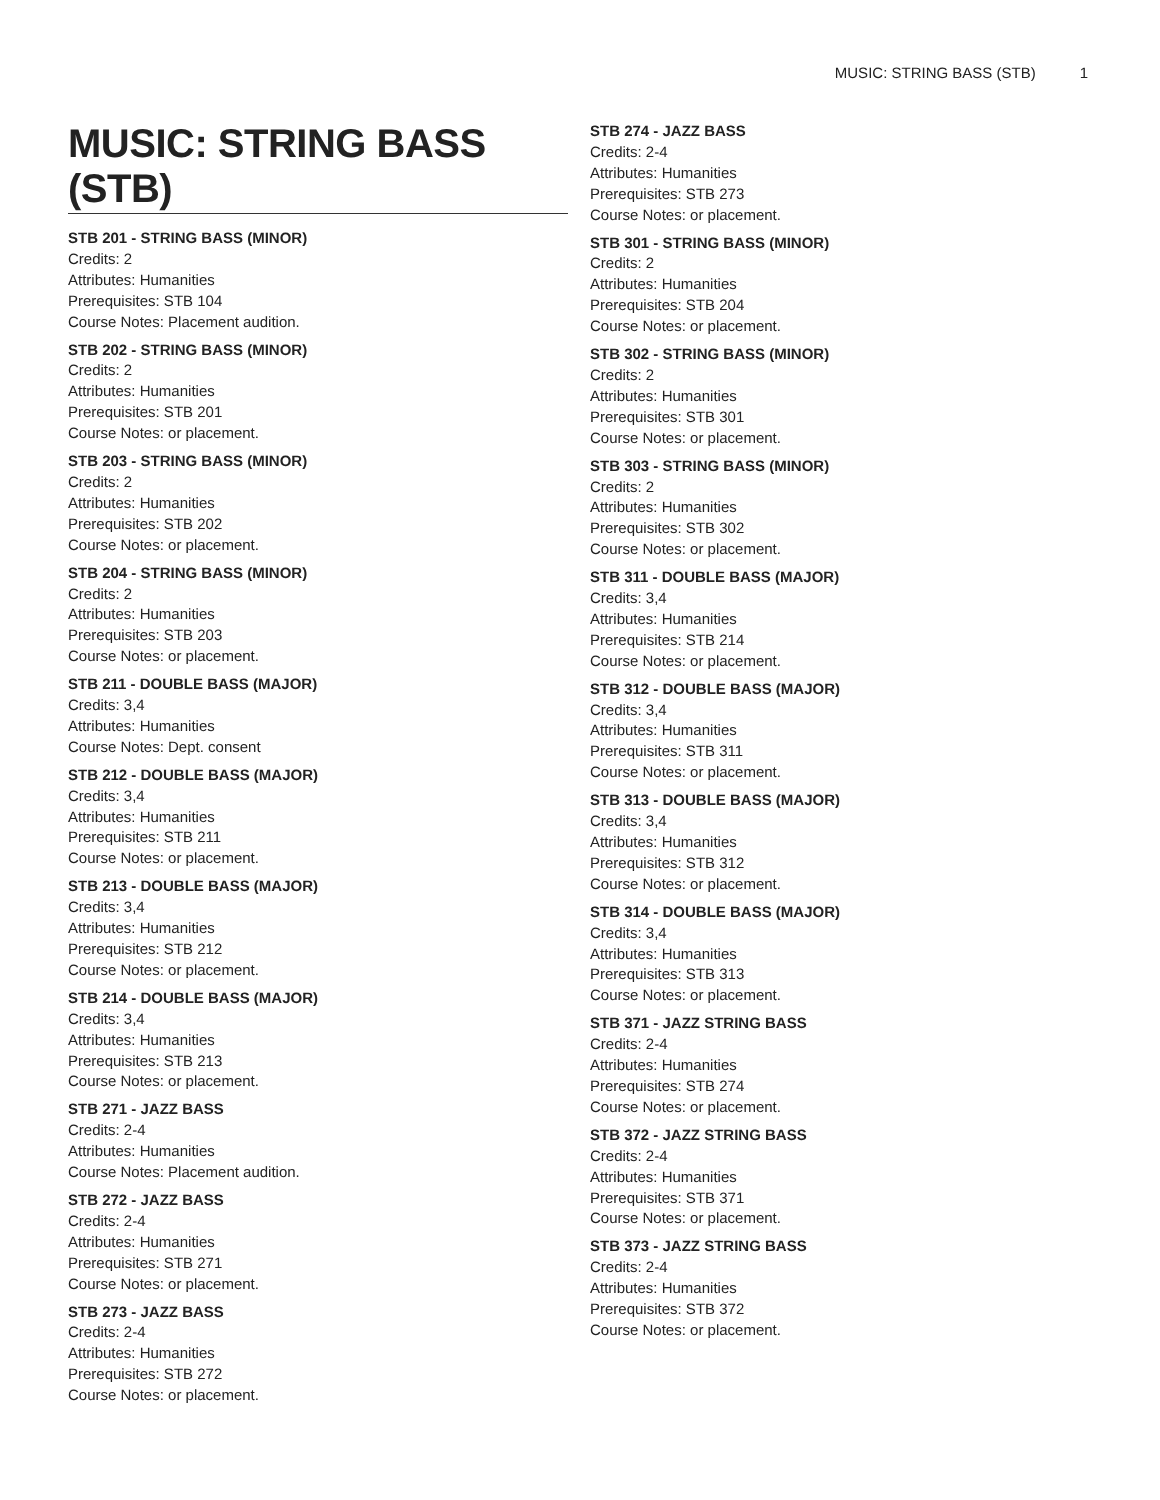MUSIC: STRING BASS (STB) 1
MUSIC: STRING BASS (STB)
STB 201 - STRING BASS (MINOR)
Credits: 2
Attributes: Humanities
Prerequisites: STB 104
Course Notes: Placement audition.
STB 202 - STRING BASS (MINOR)
Credits: 2
Attributes: Humanities
Prerequisites: STB 201
Course Notes: or placement.
STB 203 - STRING BASS (MINOR)
Credits: 2
Attributes: Humanities
Prerequisites: STB 202
Course Notes: or placement.
STB 204 - STRING BASS (MINOR)
Credits: 2
Attributes: Humanities
Prerequisites: STB 203
Course Notes: or placement.
STB 211 - DOUBLE BASS (MAJOR)
Credits: 3,4
Attributes: Humanities
Course Notes: Dept. consent
STB 212 - DOUBLE BASS (MAJOR)
Credits: 3,4
Attributes: Humanities
Prerequisites: STB 211
Course Notes: or placement.
STB 213 - DOUBLE BASS (MAJOR)
Credits: 3,4
Attributes: Humanities
Prerequisites: STB 212
Course Notes: or placement.
STB 214 - DOUBLE BASS (MAJOR)
Credits: 3,4
Attributes: Humanities
Prerequisites: STB 213
Course Notes: or placement.
STB 271 - JAZZ BASS
Credits: 2-4
Attributes: Humanities
Course Notes: Placement audition.
STB 272 - JAZZ BASS
Credits: 2-4
Attributes: Humanities
Prerequisites: STB 271
Course Notes: or placement.
STB 273 - JAZZ BASS
Credits: 2-4
Attributes: Humanities
Prerequisites: STB 272
Course Notes: or placement.
STB 274 - JAZZ BASS
Credits: 2-4
Attributes: Humanities
Prerequisites: STB 273
Course Notes: or placement.
STB 301 - STRING BASS (MINOR)
Credits: 2
Attributes: Humanities
Prerequisites: STB 204
Course Notes: or placement.
STB 302 - STRING BASS (MINOR)
Credits: 2
Attributes: Humanities
Prerequisites: STB 301
Course Notes: or placement.
STB 303 - STRING BASS (MINOR)
Credits: 2
Attributes: Humanities
Prerequisites: STB 302
Course Notes: or placement.
STB 311 - DOUBLE BASS (MAJOR)
Credits: 3,4
Attributes: Humanities
Prerequisites: STB 214
Course Notes: or placement.
STB 312 - DOUBLE BASS (MAJOR)
Credits: 3,4
Attributes: Humanities
Prerequisites: STB 311
Course Notes: or placement.
STB 313 - DOUBLE BASS (MAJOR)
Credits: 3,4
Attributes: Humanities
Prerequisites: STB 312
Course Notes: or placement.
STB 314 - DOUBLE BASS (MAJOR)
Credits: 3,4
Attributes: Humanities
Prerequisites: STB 313
Course Notes: or placement.
STB 371 - JAZZ STRING BASS
Credits: 2-4
Attributes: Humanities
Prerequisites: STB 274
Course Notes: or placement.
STB 372 - JAZZ STRING BASS
Credits: 2-4
Attributes: Humanities
Prerequisites: STB 371
Course Notes: or placement.
STB 373 - JAZZ STRING BASS
Credits: 2-4
Attributes: Humanities
Prerequisites: STB 372
Course Notes: or placement.